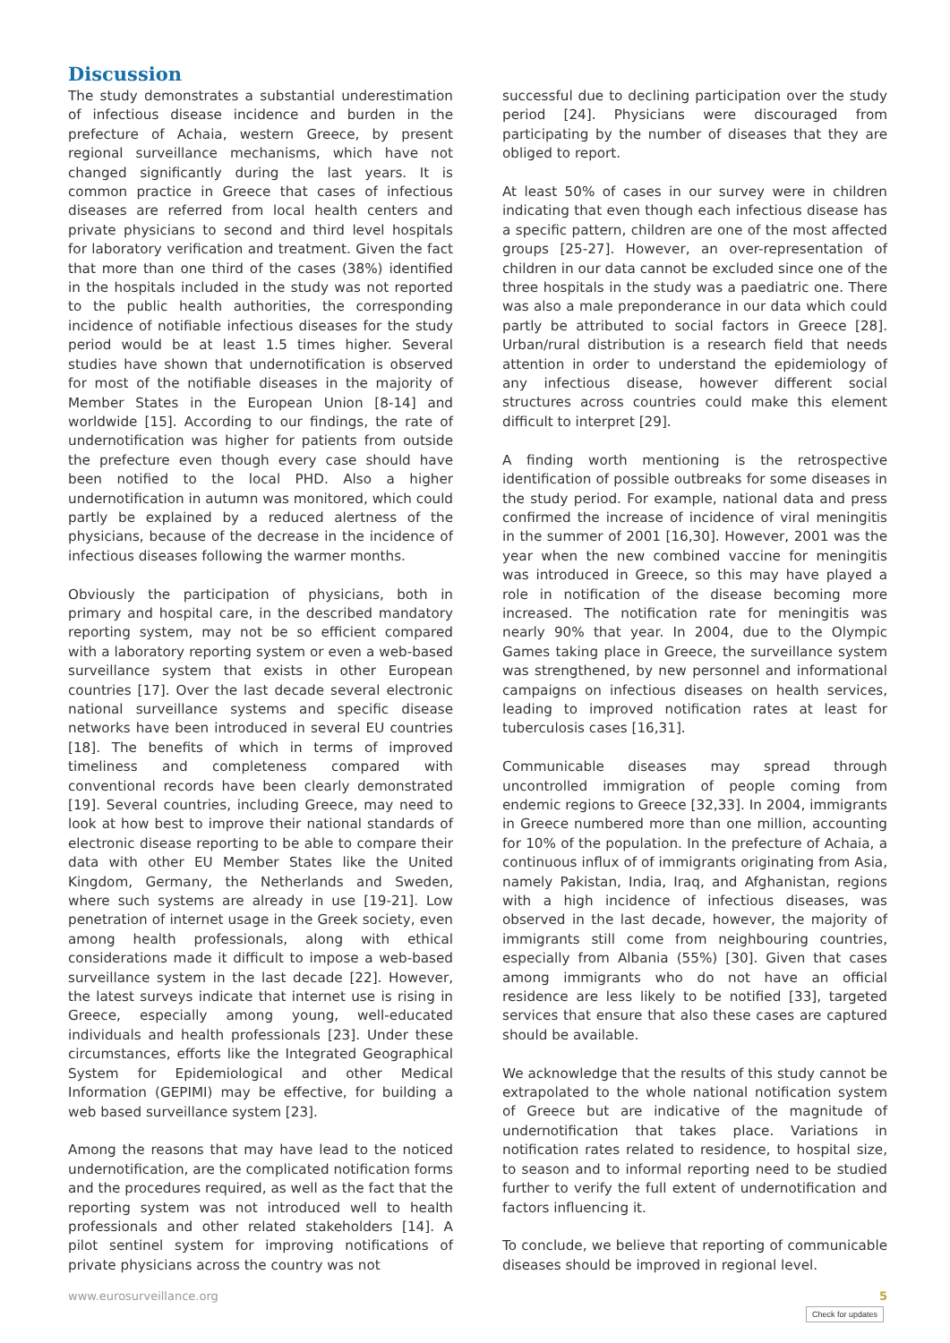Discussion
The study demonstrates a substantial underestimation of infectious disease incidence and burden in the prefecture of Achaia, western Greece, by present regional surveillance mechanisms, which have not changed significantly during the last years. It is common practice in Greece that cases of infectious diseases are referred from local health centers and private physicians to second and third level hospitals for laboratory verification and treatment. Given the fact that more than one third of the cases (38%) identified in the hospitals included in the study was not reported to the public health authorities, the corresponding incidence of notifiable infectious diseases for the study period would be at least 1.5 times higher. Several studies have shown that undernotification is observed for most of the notifiable diseases in the majority of Member States in the European Union [8-14] and worldwide [15]. According to our findings, the rate of undernotification was higher for patients from outside the prefecture even though every case should have been notified to the local PHD. Also a higher undernotification in autumn was monitored, which could partly be explained by a reduced alertness of the physicians, because of the decrease in the incidence of infectious diseases following the warmer months.
Obviously the participation of physicians, both in primary and hospital care, in the described mandatory reporting system, may not be so efficient compared with a laboratory reporting system or even a web-based surveillance system that exists in other European countries [17]. Over the last decade several electronic national surveillance systems and specific disease networks have been introduced in several EU countries [18]. The benefits of which in terms of improved timeliness and completeness compared with conventional records have been clearly demonstrated [19]. Several countries, including Greece, may need to look at how best to improve their national standards of electronic disease reporting to be able to compare their data with other EU Member States like the United Kingdom, Germany, the Netherlands and Sweden, where such systems are already in use [19-21]. Low penetration of internet usage in the Greek society, even among health professionals, along with ethical considerations made it difficult to impose a web-based surveillance system in the last decade [22]. However, the latest surveys indicate that internet use is rising in Greece, especially among young, well-educated individuals and health professionals [23]. Under these circumstances, efforts like the Integrated Geographical System for Epidemiological and other Medical Information (GEPIMI) may be effective, for building a web based surveillance system [23].
Among the reasons that may have lead to the noticed undernotification, are the complicated notification forms and the procedures required, as well as the fact that the reporting system was not introduced well to health professionals and other related stakeholders [14]. A pilot sentinel system for improving notifications of private physicians across the country was not
successful due to declining participation over the study period [24]. Physicians were discouraged from participating by the number of diseases that they are obliged to report.
At least 50% of cases in our survey were in children indicating that even though each infectious disease has a specific pattern, children are one of the most affected groups [25-27]. However, an over-representation of children in our data cannot be excluded since one of the three hospitals in the study was a paediatric one. There was also a male preponderance in our data which could partly be attributed to social factors in Greece [28]. Urban/rural distribution is a research field that needs attention in order to understand the epidemiology of any infectious disease, however different social structures across countries could make this element difficult to interpret [29].
A finding worth mentioning is the retrospective identification of possible outbreaks for some diseases in the study period. For example, national data and press confirmed the increase of incidence of viral meningitis in the summer of 2001 [16,30]. However, 2001 was the year when the new combined vaccine for meningitis was introduced in Greece, so this may have played a role in notification of the disease becoming more increased. The notification rate for meningitis was nearly 90% that year. In 2004, due to the Olympic Games taking place in Greece, the surveillance system was strengthened, by new personnel and informational campaigns on infectious diseases on health services, leading to improved notification rates at least for tuberculosis cases [16,31].
Communicable diseases may spread through uncontrolled immigration of people coming from endemic regions to Greece [32,33]. In 2004, immigrants in Greece numbered more than one million, accounting for 10% of the population. In the prefecture of Achaia, a continuous influx of of immigrants originating from Asia, namely Pakistan, India, Iraq, and Afghanistan, regions with a high incidence of infectious diseases, was observed in the last decade, however, the majority of immigrants still come from neighbouring countries, especially from Albania (55%) [30]. Given that cases among immigrants who do not have an official residence are less likely to be notified [33], targeted services that ensure that also these cases are captured should be available.
We acknowledge that the results of this study cannot be extrapolated to the whole national notification system of Greece but are indicative of the magnitude of undernotification that takes place. Variations in notification rates related to residence, to hospital size, to season and to informal reporting need to be studied further to verify the full extent of undernotification and factors influencing it.
To conclude, we believe that reporting of communicable diseases should be improved in regional level.
www.eurosurveillance.org 5
Check for updates